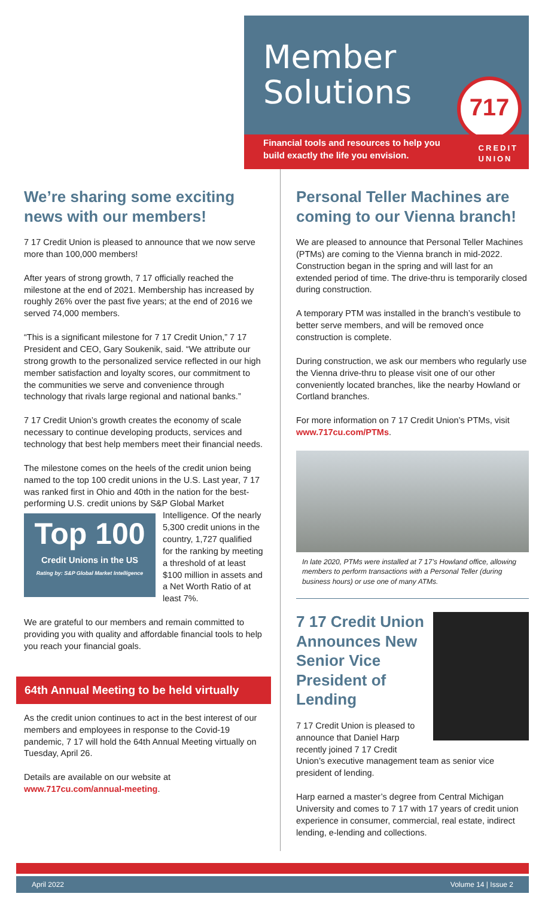Member
Solutions
717
Financial tools and resources to help you build exactly the life you envision.
CREDIT
UNION
We’re sharing some exciting news with our members!
7 17 Credit Union is pleased to announce that we now serve more than 100,000 members!
After years of strong growth, 7 17 officially reached the milestone at the end of 2021. Membership has increased by roughly 26% over the past five years; at the end of 2016 we served 74,000 members.
“This is a significant milestone for 7 17 Credit Union,” 7 17 President and CEO, Gary Soukenik, said. “We attribute our strong growth to the personalized service reflected in our high member satisfaction and loyalty scores, our commitment to the communities we serve and convenience through technology that rivals large regional and national banks.”
7 17 Credit Union’s growth creates the economy of scale necessary to continue developing products, services and technology that best help members meet their financial needs.
The milestone comes on the heels of the credit union being named to the top 100 credit unions in the U.S. Last year, 7 17 was ranked first in Ohio and 40th in the nation for the best-performing U.S. credit unions by S&P Global Top 100
Credit Unions in the US
Rating by: S&P Global Market Intelligence Market Intelligence. Of the nearly 5,300 credit unions in the country, 1,727 qualified for the ranking by meeting a threshold of at least $100 million in assets and a Net Worth Ratio of at least 7%.
We are grateful to our members and remain committed to providing you with quality and affordable financial tools to help you reach your financial goals.
64th Annual Meeting to be held virtually
As the credit union continues to act in the best interest of our members and employees in response to the Covid-19 pandemic, 7 17 will hold the 64th Annual Meeting virtually on Tuesday, April 26.
Details are available on our website at
www.717cu.com/annual-meeting.
Personal Teller Machines are coming to our Vienna branch!
We are pleased to announce that Personal Teller Machines (PTMs) are coming to the Vienna branch in mid-2022. Construction began in the spring and will last for an extended period of time. The drive-thru is temporarily closed during construction.
A temporary PTM was installed in the branch’s vestibule to better serve members, and will be removed once construction is complete.
During construction, we ask our members who regularly use the Vienna drive-thru to please visit one of our other conveniently located branches, like the nearby Howland or Cortland branches.
For more information on 7 17 Credit Union’s PTMs, visit www.717cu.com/PTMs.
In late 2020, PTMs were installed at 7 17’s Howland office, allowing members to perform transactions with a Personal Teller (during business hours) or use one of many ATMs.
7 17 Credit Union Announces New Senior Vice President of Lending
7 17 Credit Union is pleased to announce that Daniel Harp recently joined 7 17 Credit Union’s executive management team as senior vice president of lending.
Harp earned a master’s degree from Central Michigan University and comes to 7 17 with 17 years of credit union experience in consumer, commercial, real estate, indirect lending, e-lending and collections.
April 2022 Volume 14 | Issue 2